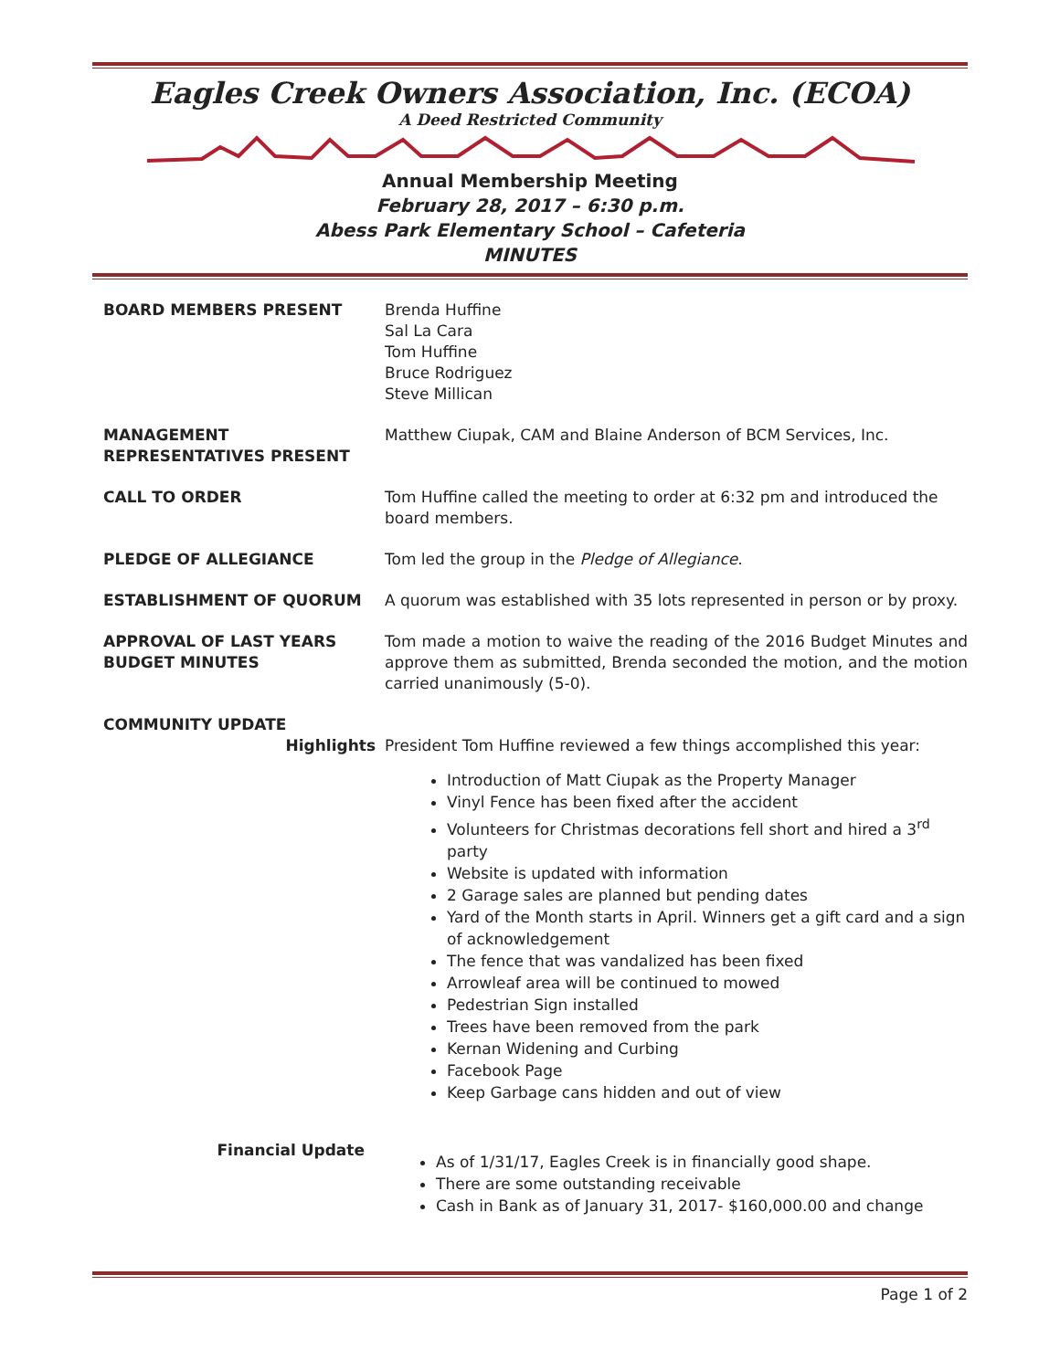Eagles Creek Owners Association, Inc. (ECOA)
A Deed Restricted Community
Annual Membership Meeting
February 28, 2017 – 6:30 p.m.
Abess Park Elementary School – Cafeteria
MINUTES
BOARD MEMBERS PRESENT Brenda Huffine
Sal La Cara
Tom Huffine
Bruce Rodriguez
Steve Millican
MANAGEMENT
REPRESENTATIVES PRESENT
Matthew Ciupak, CAM and Blaine Anderson of BCM Services, Inc.
CALL TO ORDER Tom Huffine called the meeting to order at 6:32 pm and introduced the board members.
PLEDGE OF ALLEGIANCE Tom led the group in the Pledge of Allegiance.
ESTABLISHMENT OF QUORUM A quorum was established with 35 lots represented in person or by proxy.
APPROVAL OF LAST YEARS
BUDGET MINUTES
Tom made a motion to waive the reading of the 2016 Budget Minutes and approve them as submitted, Brenda seconded the motion, and the motion carried unanimously (5-0).
COMMUNITY UPDATE
Highlights
President Tom Huffine reviewed a few things accomplished this year:
Introduction of Matt Ciupak as the Property Manager
Vinyl Fence has been fixed after the accident
Volunteers for Christmas decorations fell short and hired a 3<sup>rd</sup> party
Website is updated with information
2 Garage sales are planned but pending dates
Yard of the Month starts in April. Winners get a gift card and a sign of acknowledgement
The fence that was vandalized has been fixed
Arrowleaf area will be continued to mowed
Pedestrian Sign installed
Trees have been removed from the park
Kernan Widening and Curbing
Facebook Page
Keep Garbage cans hidden and out of view
Financial Update
As of 1/31/17, Eagles Creek is in financially good shape.
There are some outstanding receivable
Cash in Bank as of January 31, 2017- $160,000.00 and change
Page 1 of 2